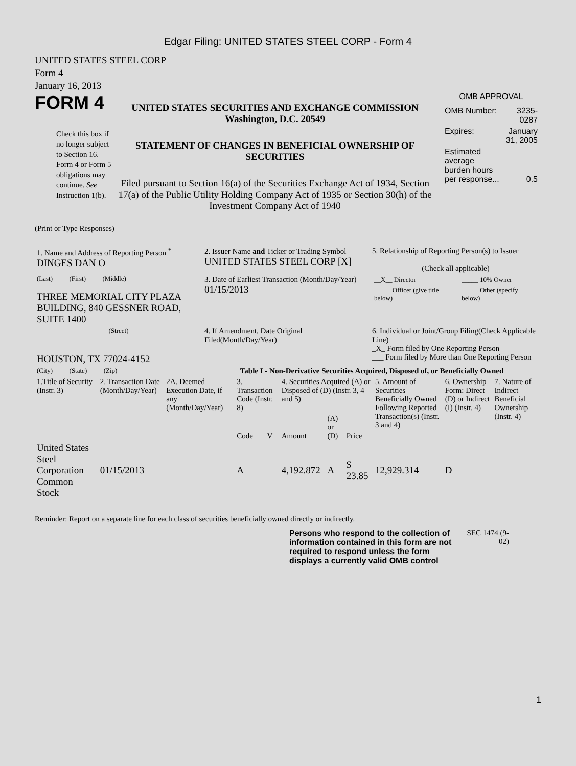Edgar Filing: UNITED STATES STEEL CORP - Form 4
UNITED STATES STEEL CORP
Form 4
January 16, 2013
FORM 4
Check this box if no longer subject to Section 16. Form 4 or Form 5 obligations may continue. See Instruction 1(b).
UNITED STATES SECURITIES AND EXCHANGE COMMISSION
Washington, D.C. 20549
STATEMENT OF CHANGES IN BENEFICIAL OWNERSHIP OF SECURITIES
Filed pursuant to Section 16(a) of the Securities Exchange Act of 1934, Section 17(a) of the Public Utility Holding Company Act of 1935 or Section 30(h) of the Investment Company Act of 1940
OMB APPROVAL
| OMB Number: | 3235-0287 |
| Expires: | January 31, 2005 |
| Estimated average burden hours per response... | 0.5 |
(Print or Type Responses)
| 1. Name and Address of Reporting Person <sup>*</sup> DINGES DAN O | 2. Issuer Name and Ticker or Trading Symbol UNITED STATES STEEL CORP [X] | 5. Relationship of Reporting Person(s) to Issuer (Check all applicable) |
| (Last) (First) (Middle) THREE MEMORIAL CITY PLAZA BUILDING, 840 GESSNER ROAD, SUITE 1400 | 3. Date of Earliest Transaction (Month/Day/Year) 01/15/2013 | / __X__ Director / _____ 10% Owner / / _____ Officer (give title below) / _____ Other (specify below) / |
| (Street) HOUSTON, TX 77024-4152 | 4. If Amendment, Date Original Filed(Month/Day/Year) | 6. Individual or Joint/Group Filing(Check Applicable Line) _X_ Form filed by One Reporting Person ___ Form filed by More than One Reporting Person |
| (City) (State) (Zip) | Table I - Non-Derivative Securities Acquired, Disposed of, or Beneficially Owned | |
| 1.Title of Security (Instr. 3) | 2. Transaction Date (Month/Day/Year) | 2A. Deemed Execution Date, if any (Month/Day/Year) | 3. Transaction Code (Instr. 8) | | 4. Securities Acquired (A) or Disposed of (D) (Instr. 3, 4 and 5) | | | 5. Amount of Securities Beneficially Owned Following Reported Transaction(s) (Instr. 3 and 4) | 6. Ownership Form: Direct (D) or Indirect (I) (Instr. 4) | 7. Nature of Indirect Beneficial Ownership (Instr. 4) |
| --- | --- | --- | --- | --- | --- | --- | --- | --- | --- | --- |
| | | | Code | V | Amount | (A) or (D) | Price | | | |
| United States Steel Corporation Common Stock | 01/15/2013 | | A | | 4,192.872 | A | $ 23.85 | 12,929.314 | D | |
Reminder: Report on a separate line for each class of securities beneficially owned directly or indirectly.
Persons who respond to the collection of information contained in this form are not required to respond unless the form displays a currently valid OMB control
SEC 1474 (9-02)
1